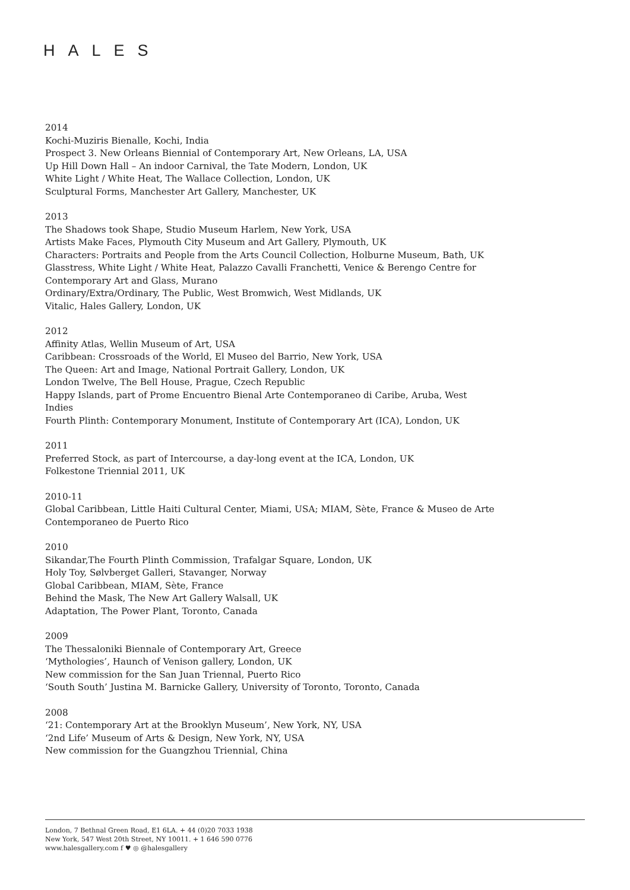HALES
2014
Kochi-Muziris Bienalle, Kochi, India
Prospect 3. New Orleans Biennial of Contemporary Art, New Orleans, LA, USA
Up Hill Down Hall – An indoor Carnival, the Tate Modern, London, UK
White Light / White Heat, The Wallace Collection, London, UK
Sculptural Forms, Manchester Art Gallery, Manchester, UK
2013
The Shadows took Shape, Studio Museum Harlem, New York, USA
Artists Make Faces, Plymouth City Museum and Art Gallery, Plymouth, UK
Characters: Portraits and People from the Arts Council Collection, Holburne Museum, Bath, UK
Glasstress, White Light / White Heat, Palazzo Cavalli Franchetti, Venice & Berengo Centre for Contemporary Art and Glass, Murano
Ordinary/Extra/Ordinary, The Public, West Bromwich, West Midlands, UK
Vitalic, Hales Gallery, London, UK
2012
Affinity Atlas, Wellin Museum of Art, USA
Caribbean: Crossroads of the World, El Museo del Barrio, New York, USA
The Queen: Art and Image, National Portrait Gallery, London, UK
London Twelve, The Bell House, Prague, Czech Republic
Happy Islands, part of Prome Encuentro Bienal Arte Contemporaneo di Caribe, Aruba, West Indies
Fourth Plinth: Contemporary Monument, Institute of Contemporary Art (ICA), London, UK
2011
Preferred Stock, as part of Intercourse, a day-long event at the ICA, London, UK
Folkestone Triennial 2011, UK
2010-11
Global Caribbean, Little Haiti Cultural Center, Miami, USA; MIAM, Sète, France & Museo de Arte Contemporaneo de Puerto Rico
2010
Sikandar,The Fourth Plinth Commission, Trafalgar Square, London, UK
Holy Toy, Sølvberget Galleri, Stavanger, Norway
Global Caribbean, MIAM, Sète, France
Behind the Mask, The New Art Gallery Walsall, UK
Adaptation, The Power Plant, Toronto, Canada
2009
The Thessaloniki Biennale of Contemporary Art, Greece
‘Mythologies’, Haunch of Venison gallery, London, UK
New commission for the San Juan Triennal, Puerto Rico
‘South South’ Justina M. Barnicke Gallery, University of Toronto, Toronto, Canada
2008
‘21: Contemporary Art at the Brooklyn Museum’, New York, NY, USA
‘2nd Life’ Museum of Arts & Design, New York, NY, USA
New commission for the Guangzhou Triennial, China
London, 7 Bethnal Green Road, E1 6LA. + 44 (0)20 7033 1938
New York, 547 West 20th Street, NY 10011. + 1 646 590 0776
www.halesgallery.com f ♥ ◎ @halesgallery